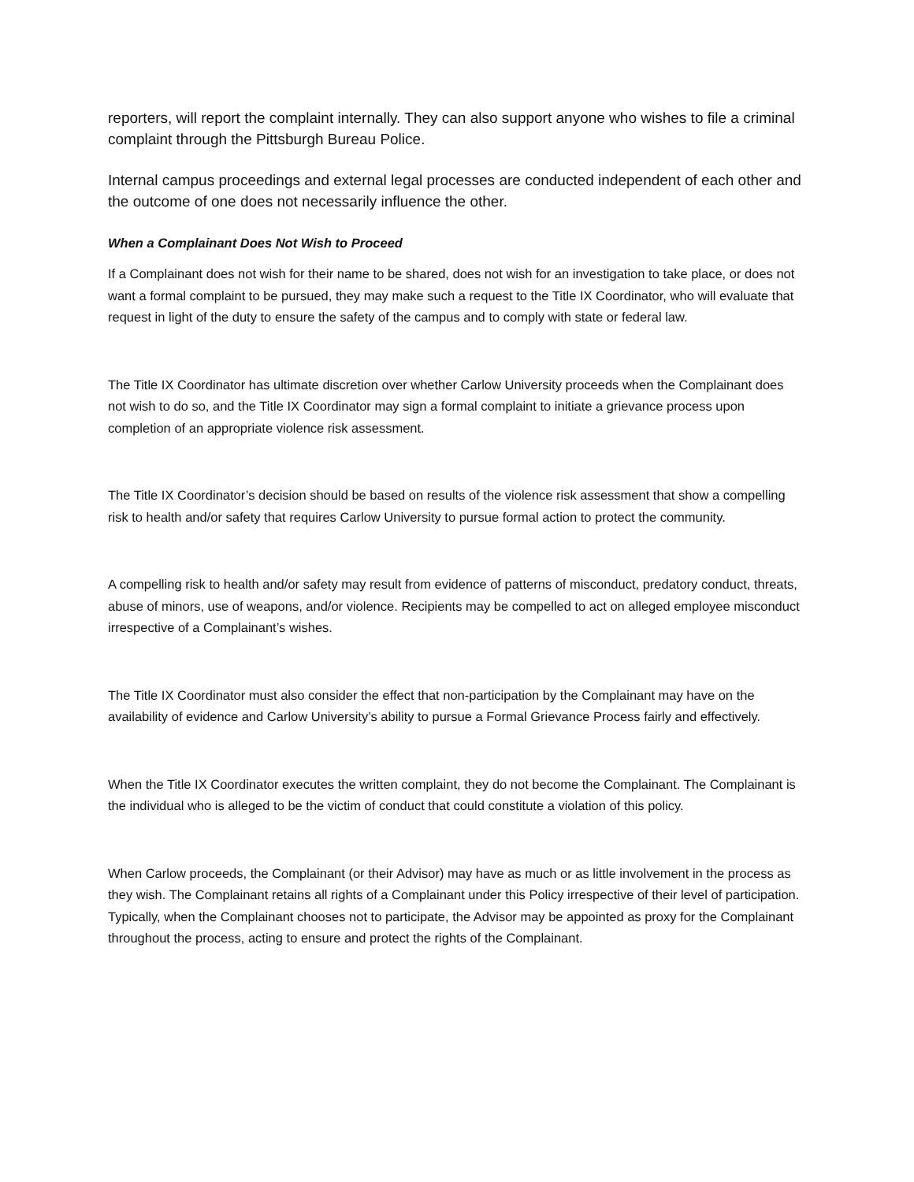reporters, will report the complaint internally. They can also support anyone who wishes to file a criminal complaint through the Pittsburgh Bureau Police.
Internal campus proceedings and external legal processes are conducted independent of each other and the outcome of one does not necessarily influence the other.
When a Complainant Does Not Wish to Proceed
If a Complainant does not wish for their name to be shared, does not wish for an investigation to take place, or does not want a formal complaint to be pursued, they may make such a request to the Title IX Coordinator, who will evaluate that request in light of the duty to ensure the safety of the campus and to comply with state or federal law.
The Title IX Coordinator has ultimate discretion over whether Carlow University proceeds when the Complainant does not wish to do so, and the Title IX Coordinator may sign a formal complaint to initiate a grievance process upon completion of an appropriate violence risk assessment.
The Title IX Coordinator’s decision should be based on results of the violence risk assessment that show a compelling risk to health and/or safety that requires Carlow University to pursue formal action to protect the community.
A compelling risk to health and/or safety may result from evidence of patterns of misconduct, predatory conduct, threats, abuse of minors, use of weapons, and/or violence. Recipients may be compelled to act on alleged employee misconduct irrespective of a Complainant’s wishes.
The Title IX Coordinator must also consider the effect that non-participation by the Complainant may have on the availability of evidence and Carlow University’s ability to pursue a Formal Grievance Process fairly and effectively.
When the Title IX Coordinator executes the written complaint, they do not become the Complainant. The Complainant is the individual who is alleged to be the victim of conduct that could constitute a violation of this policy.
When Carlow proceeds, the Complainant (or their Advisor) may have as much or as little involvement in the process as they wish. The Complainant retains all rights of a Complainant under this Policy irrespective of their level of participation. Typically, when the Complainant chooses not to participate, the Advisor may be appointed as proxy for the Complainant throughout the process, acting to ensure and protect the rights of the Complainant.